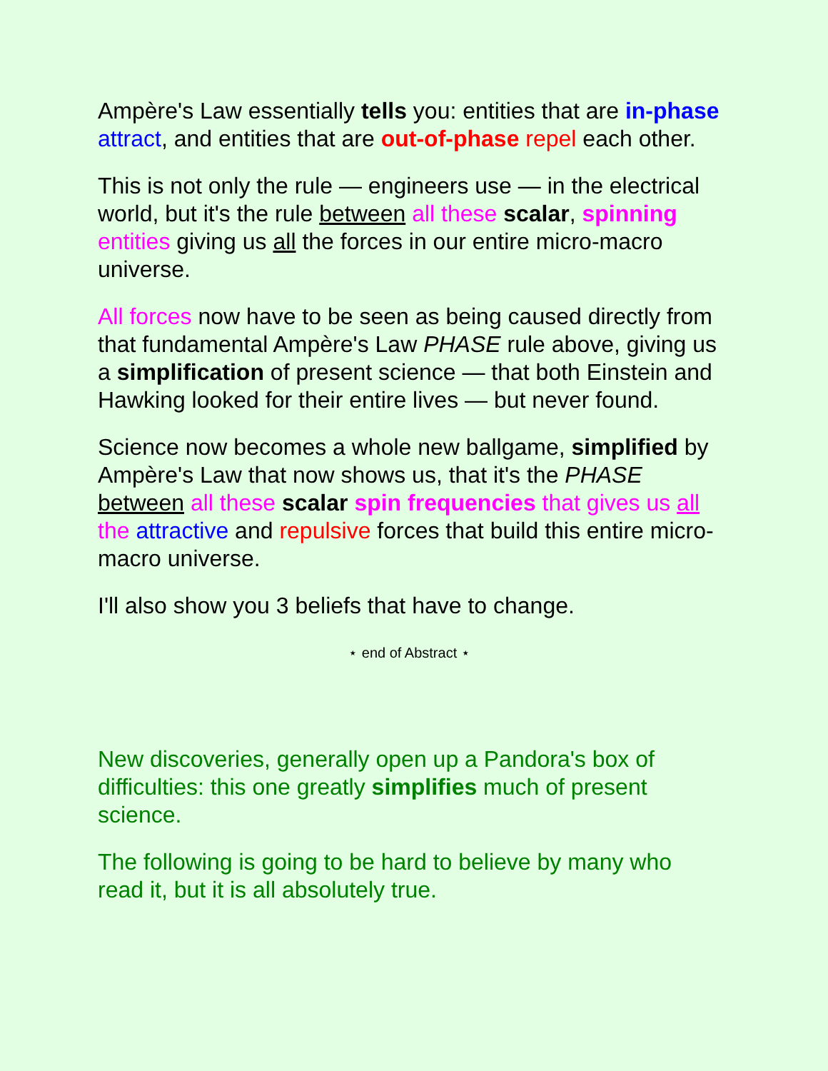Ampère's Law essentially tells you: entities that are in-phase attract, and entities that are out-of-phase repel each other.
This is not only the rule — engineers use — in the electrical world, but it's the rule between all these scalar, spinning entities giving us all the forces in our entire micro-macro universe.
All forces now have to be seen as being caused directly from that fundamental Ampère's Law PHASE rule above, giving us a simplification of present science — that both Einstein and Hawking looked for their entire lives — but never found.
Science now becomes a whole new ballgame, simplified by Ampère's Law that now shows us, that it's the PHASE between all these scalar spin frequencies that gives us all the attractive and repulsive forces that build this entire micro-macro universe.
I'll also show you 3 beliefs that have to change.
⋆ end of Abstract ⋆
New discoveries, generally open up a Pandora's box of difficulties: this one greatly simplifies much of present science.
The following is going to be hard to believe by many who read it, but it is all absolutely true.